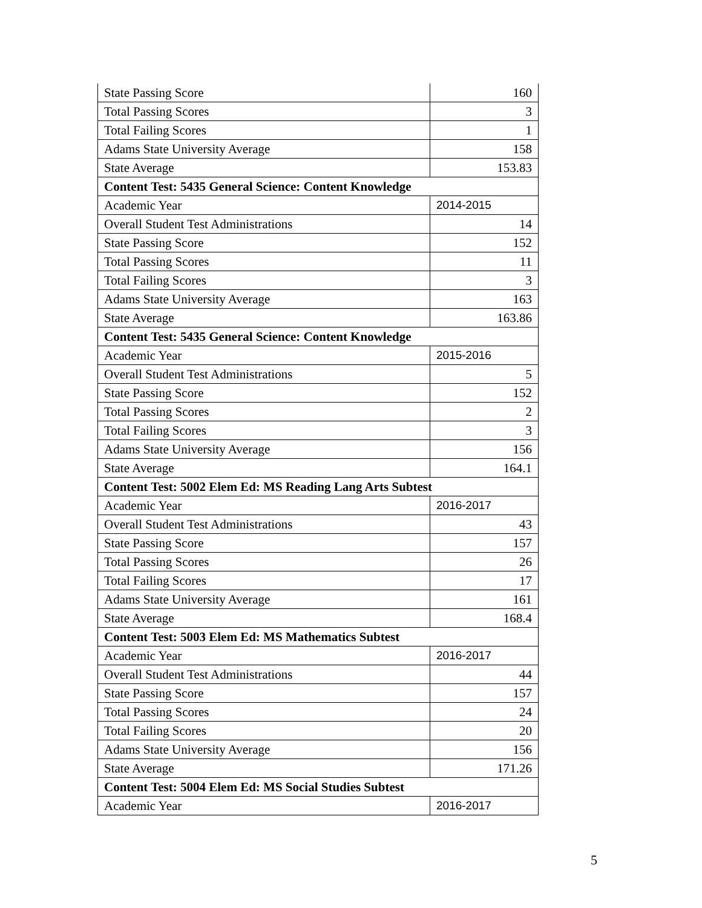| State Passing Score | 160 |
| Total Passing Scores | 3 |
| Total Failing Scores | 1 |
| Adams State University Average | 158 |
| State Average | 153.83 |
| Content Test: 5435 General Science: Content Knowledge | |
| Academic Year | 2014-2015 |
| Overall Student Test Administrations | 14 |
| State Passing Score | 152 |
| Total Passing Scores | 11 |
| Total Failing Scores | 3 |
| Adams State University Average | 163 |
| State Average | 163.86 |
| Content Test: 5435 General Science: Content Knowledge | |
| Academic Year | 2015-2016 |
| Overall Student Test Administrations | 5 |
| State Passing Score | 152 |
| Total Passing Scores | 2 |
| Total Failing Scores | 3 |
| Adams State University Average | 156 |
| State Average | 164.1 |
| Content Test: 5002 Elem Ed: MS Reading Lang Arts Subtest | |
| Academic Year | 2016-2017 |
| Overall Student Test Administrations | 43 |
| State Passing Score | 157 |
| Total Passing Scores | 26 |
| Total Failing Scores | 17 |
| Adams State University Average | 161 |
| State Average | 168.4 |
| Content Test: 5003 Elem Ed: MS Mathematics Subtest | |
| Academic Year | 2016-2017 |
| Overall Student Test Administrations | 44 |
| State Passing Score | 157 |
| Total Passing Scores | 24 |
| Total Failing Scores | 20 |
| Adams State University Average | 156 |
| State Average | 171.26 |
| Content Test: 5004 Elem Ed: MS Social Studies Subtest | |
| Academic Year | 2016-2017 |
5